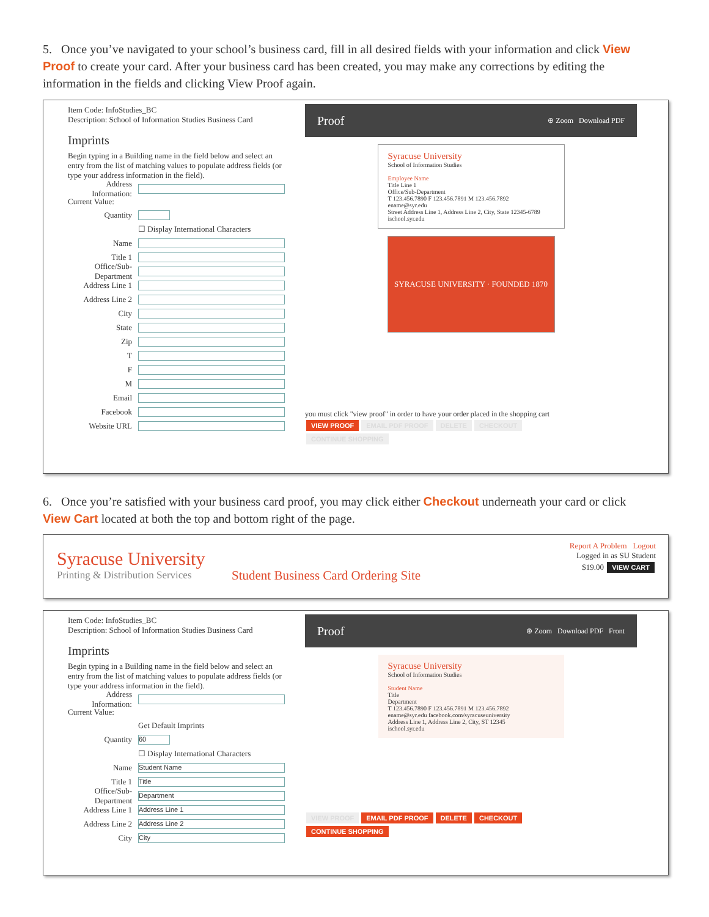5. Once you’ve navigated to your school’s business card, fill in all desired fields with your information and click View Proof to create your card. After your business card has been created, you may make any corrections by editing the information in the fields and clicking View Proof again.
Item Code: InfoStudies_BC
Description: School of Information Studies Business Card
Imprints
Begin typing in a Building name in the field below and select an entry from the list of matching values to populate address fields (or type your address information in the field).
Address Information:
Current Value:
Quantity
☐ Display International Characters
Name
Title 1
Office/Sub-Department
Address Line 1
Address Line 2
City
State
Zip
T
F
M
Email
Facebook
Website URL
Proof ⊕ Zoom Download PDF
Syracuse University
School of Information Studies
Employee Name
Title Line 1
Office/Sub-Department
T 123.456.7890 F 123.456.7891 M 123.456.7892
ename@syr.edu
Street Address Line 1, Address Line 2, City, State 12345-6789
ischool.syr.edu
SYRACUSE UNIVERSITY · FOUNDED 1870
you must click "view proof" in order to have your order placed in the shopping cart
VIEW PROOF EMAIL PDF PROOF DELETE CHECKOUT
CONTINUE SHOPPING
6. Once you’re satisfied with your business card proof, you may click either Checkout underneath your card or click View Cart located at both the top and bottom right of the page.
Syracuse University
Printing & Distribution Services
Student Business Card Ordering Site
Report A Problem Logout
Logged in as SU Student
$19.00 VIEW CART
Item Code: InfoStudies_BC
Description: School of Information Studies Business Card
Imprints
Begin typing in a Building name in the field below and select an entry from the list of matching values to populate address fields (or type your address information in the field).
Address Information:
Current Value:
Get Default Imprints
Quantity 60
☐ Display International Characters
Name Student Name
Title 1 Title
Office/Sub-Department Department
Address Line 1 Address Line 1
Address Line 2 Address Line 2
City City
Proof ⊕ Zoom Download PDF Front
Syracuse University
School of Information Studies
Student Name
Title
Department
T 123.456.7890 F 123.456.7891 M 123.456.7892
ename@syr.edu facebook.com/syracuseuniversity
Address Line 1, Address Line 2, City, ST 12345
ischool.syr.edu
VIEW PROOF EMAIL PDF PROOF DELETE CHECKOUT
CONTINUE SHOPPING